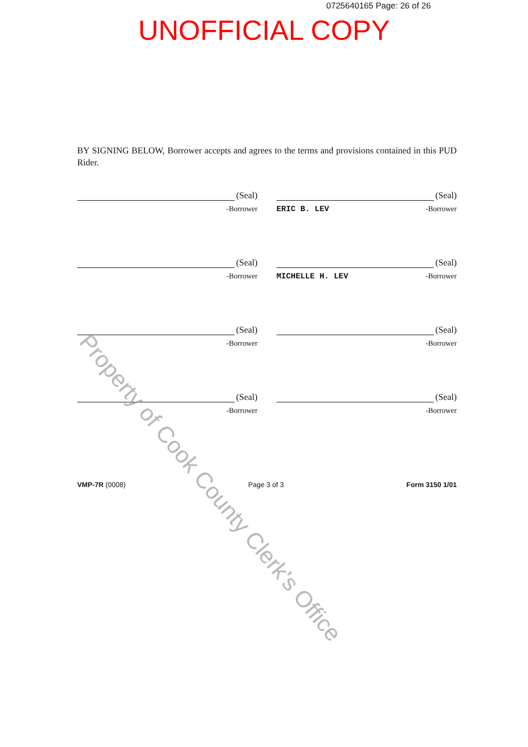0725640165 Page: 26 of 26
UNOFFICIAL COPY
BY SIGNING BELOW, Borrower accepts and agrees to the terms and provisions contained in this PUD Rider.
(Seal)
-Borrower
(Seal)
ERIC B. LEV -Borrower
(Seal)
-Borrower
(Seal)
MICHELLE H. LEV -Borrower
(Seal)
-Borrower
(Seal)
-Borrower
(Seal)
-Borrower
(Seal)
-Borrower
VMP-7R (0008) Page 3 of 3 Form 3150 1/01
Property of Cook County Clerk's Office